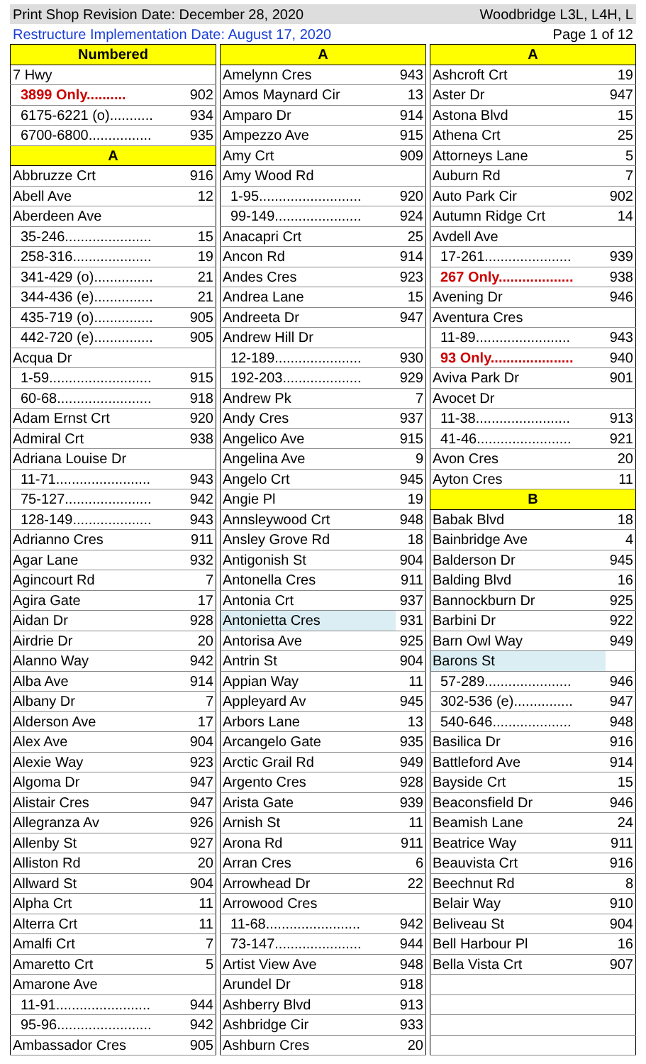Print Shop Revision Date: December 28, 2020 Woodbridge L3L, L4H, L
Restructure Implementation Date: August 17, 2020 Page 1 of 12
| Numbered | |
| --- | --- |
| 7 Hwy | |
| 3899 Only.......... | 902 |
| 6175-6221 (o)........... | 934 |
| 6700-6800................ | 935 |
| A | |
| Abbruzze Crt | 916 |
| Abell Ave | 12 |
| Aberdeen Ave | |
| 35-246...................... | 15 |
| 258-316.................... | 19 |
| 341-429 (o)............... | 21 |
| 344-436 (e)............... | 21 |
| 435-719 (o)............... | 905 |
| 442-720 (e)............... | 905 |
| Acqua Dr | |
| 1-59.......................... | 915 |
| 60-68........................ | 918 |
| Adam Ernst Crt | 920 |
| Admiral Crt | 938 |
| Adriana Louise Dr | |
| 11-71........................ | 943 |
| 75-127...................... | 942 |
| 128-149.................... | 943 |
| Adrianno Cres | 911 |
| Agar Lane | 932 |
| Agincourt Rd | 7 |
| Agira Gate | 17 |
| Aidan Dr | 928 |
| Airdrie Dr | 20 |
| Alanno Way | 942 |
| Alba Ave | 914 |
| Albany Dr | 7 |
| Alderson Ave | 17 |
| Alex Ave | 904 |
| Alexie Way | 923 |
| Algoma Dr | 947 |
| Alistair Cres | 947 |
| Allegranza Av | 926 |
| Allenby St | 927 |
| Alliston Rd | 20 |
| Allward St | 904 |
| Alpha Crt | 11 |
| Alterra Crt | 11 |
| Amalfi Crt | 7 |
| Amaretto Crt | 5 |
| Amarone Ave | |
| 11-91........................ | 944 |
| 95-96........................ | 942 |
| Ambassador Cres | 905 |
| A | |
| --- | --- |
| Amelynn Cres | 943 |
| Amos Maynard Cir | 13 |
| Amparo Dr | 914 |
| Ampezzo Ave | 915 |
| Amy Crt | 909 |
| Amy Wood Rd | |
| 1-95.......................... | 920 |
| 99-149...................... | 924 |
| Anacapri Crt | 25 |
| Ancon Rd | 914 |
| Andes Cres | 923 |
| Andrea Lane | 15 |
| Andreeta Dr | 947 |
| Andrew Hill Dr | |
| 12-189...................... | 930 |
| 192-203.................... | 929 |
| Andrew Pk | 7 |
| Andy Cres | 937 |
| Angelico Ave | 915 |
| Angelina Ave | 9 |
| Angelo Crt | 945 |
| Angie Pl | 19 |
| Annsleywood Crt | 948 |
| Ansley Grove Rd | 18 |
| Antigonish St | 904 |
| Antonella Cres | 911 |
| Antonia Crt | 937 |
| Antonietta Cres | 931 |
| Antorisa Ave | 925 |
| Antrin St | 904 |
| Appian Way | 11 |
| Appleyard Av | 945 |
| Arbors Lane | 13 |
| Arcangelo Gate | 935 |
| Arctic Grail Rd | 949 |
| Argento Cres | 928 |
| Arista Gate | 939 |
| Arnish St | 11 |
| Arona Rd | 911 |
| Arran Cres | 6 |
| Arrowhead Dr | 22 |
| Arrowood Cres | |
| 11-68........................ | 942 |
| 73-147...................... | 944 |
| Artist View Ave | 948 |
| Arundel Dr | 918 |
| Ashberry Blvd | 913 |
| Ashbridge Cir | 933 |
| Ashburn Cres | 20 |
| A | |
| --- | --- |
| Ashcroft Crt | 19 |
| Aster Dr | 947 |
| Astona Blvd | 15 |
| Athena Crt | 25 |
| Attorneys Lane | 5 |
| Auburn Rd | 7 |
| Auto Park Cir | 902 |
| Autumn Ridge Crt | 14 |
| Avdell Ave | |
| 17-261...................... | 939 |
| 267 Only................... | 938 |
| Avening Dr | 946 |
| Aventura Cres | |
| 11-89........................ | 943 |
| 93 Only..................... | 940 |
| Aviva Park Dr | 901 |
| Avocet Dr | |
| 11-38........................ | 913 |
| 41-46........................ | 921 |
| Avon Cres | 20 |
| Ayton Cres | 11 |
| B | |
| Babak Blvd | 18 |
| Bainbridge Ave | 4 |
| Balderson Dr | 945 |
| Balding Blvd | 16 |
| Bannockburn Dr | 925 |
| Barbini Dr | 922 |
| Barn Owl Way | 949 |
| Barons St | |
| 57-289...................... | 946 |
| 302-536 (e)............... | 947 |
| 540-646.................... | 948 |
| Basilica Dr | 916 |
| Battleford Ave | 914 |
| Bayside Crt | 15 |
| Beaconsfield Dr | 946 |
| Beamish Lane | 24 |
| Beatrice Way | 911 |
| Beauvista Crt | 916 |
| Beechnut Rd | 8 |
| Belair Way | 910 |
| Beliveau St | 904 |
| Bell Harbour Pl | 16 |
| Bella Vista Crt | 907 |